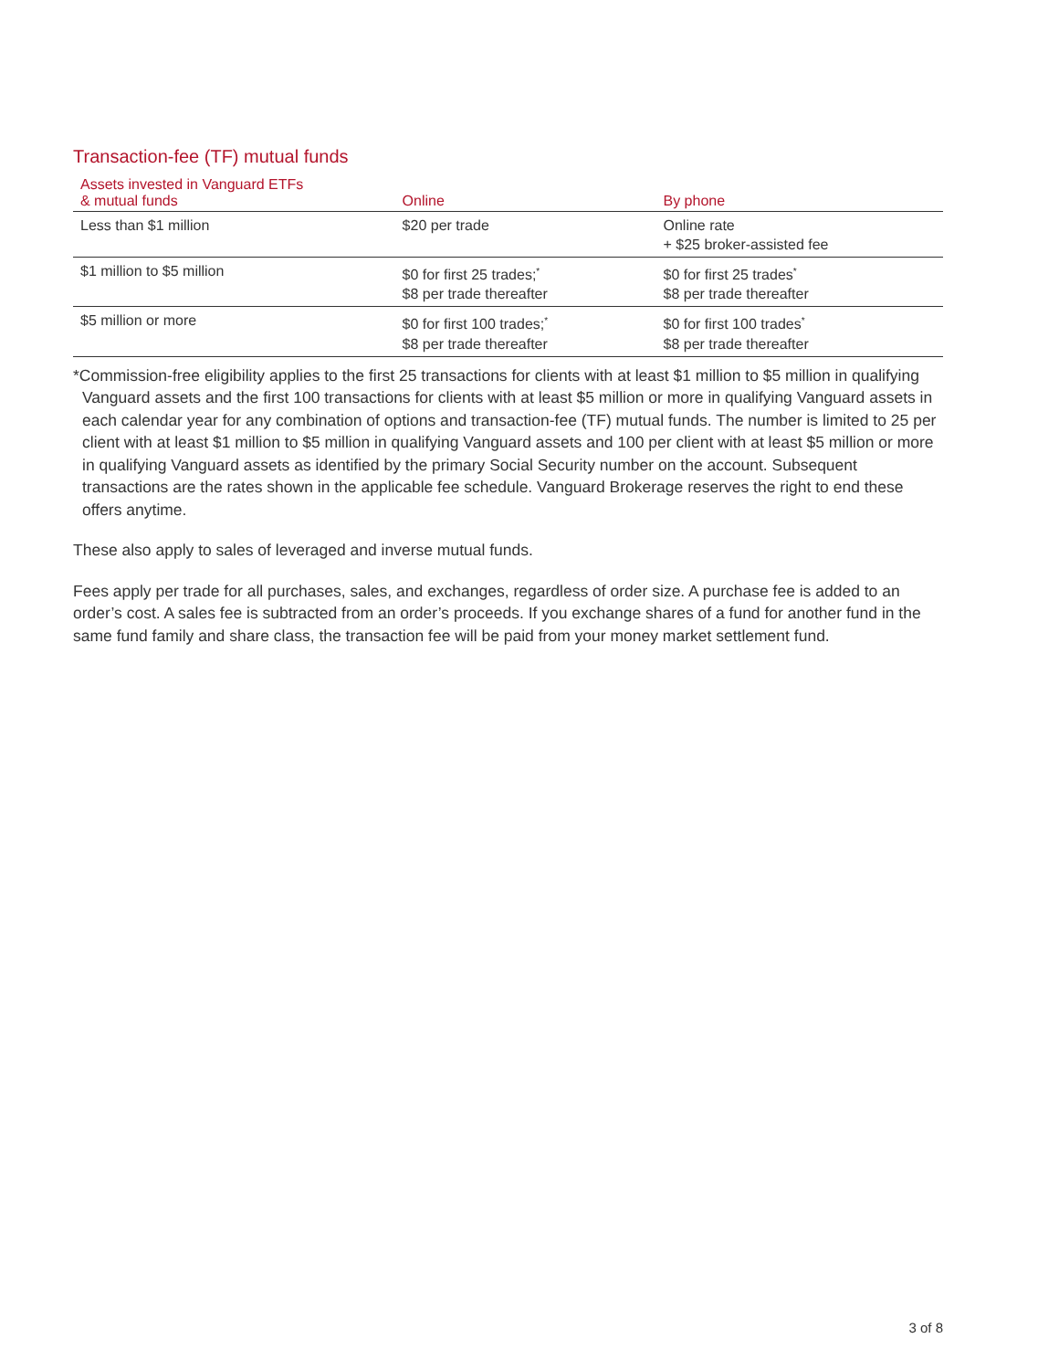Transaction-fee (TF) mutual funds
| Assets invested in Vanguard ETFs & mutual funds | Online | By phone |
| --- | --- | --- |
| Less than $1 million | $20 per trade | Online rate + $25 broker-assisted fee |
| $1 million to $5 million | $0 for first 25 trades;<sup>*</sup> $8 per trade thereafter | $0 for first 25 trades<sup>*</sup> $8 per trade thereafter |
| $5 million or more | $0 for first 100 trades;<sup>*</sup> $8 per trade thereafter | $0 for first 100 trades<sup>*</sup> $8 per trade thereafter |
*Commission-free eligibility applies to the first 25 transactions for clients with at least $1 million to $5 million in qualifying Vanguard assets and the first 100 transactions for clients with at least $5 million or more in qualifying Vanguard assets in each calendar year for any combination of options and transaction-fee (TF) mutual funds. The number is limited to 25 per client with at least $1 million to $5 million in qualifying Vanguard assets and 100 per client with at least $5 million or more in qualifying Vanguard assets as identified by the primary Social Security number on the account. Subsequent transactions are the rates shown in the applicable fee schedule. Vanguard Brokerage reserves the right to end these offers anytime.
These also apply to sales of leveraged and inverse mutual funds.
Fees apply per trade for all purchases, sales, and exchanges, regardless of order size. A purchase fee is added to an order’s cost. A sales fee is subtracted from an order’s proceeds. If you exchange shares of a fund for another fund in the same fund family and share class, the transaction fee will be paid from your money market settlement fund.
3 of 8